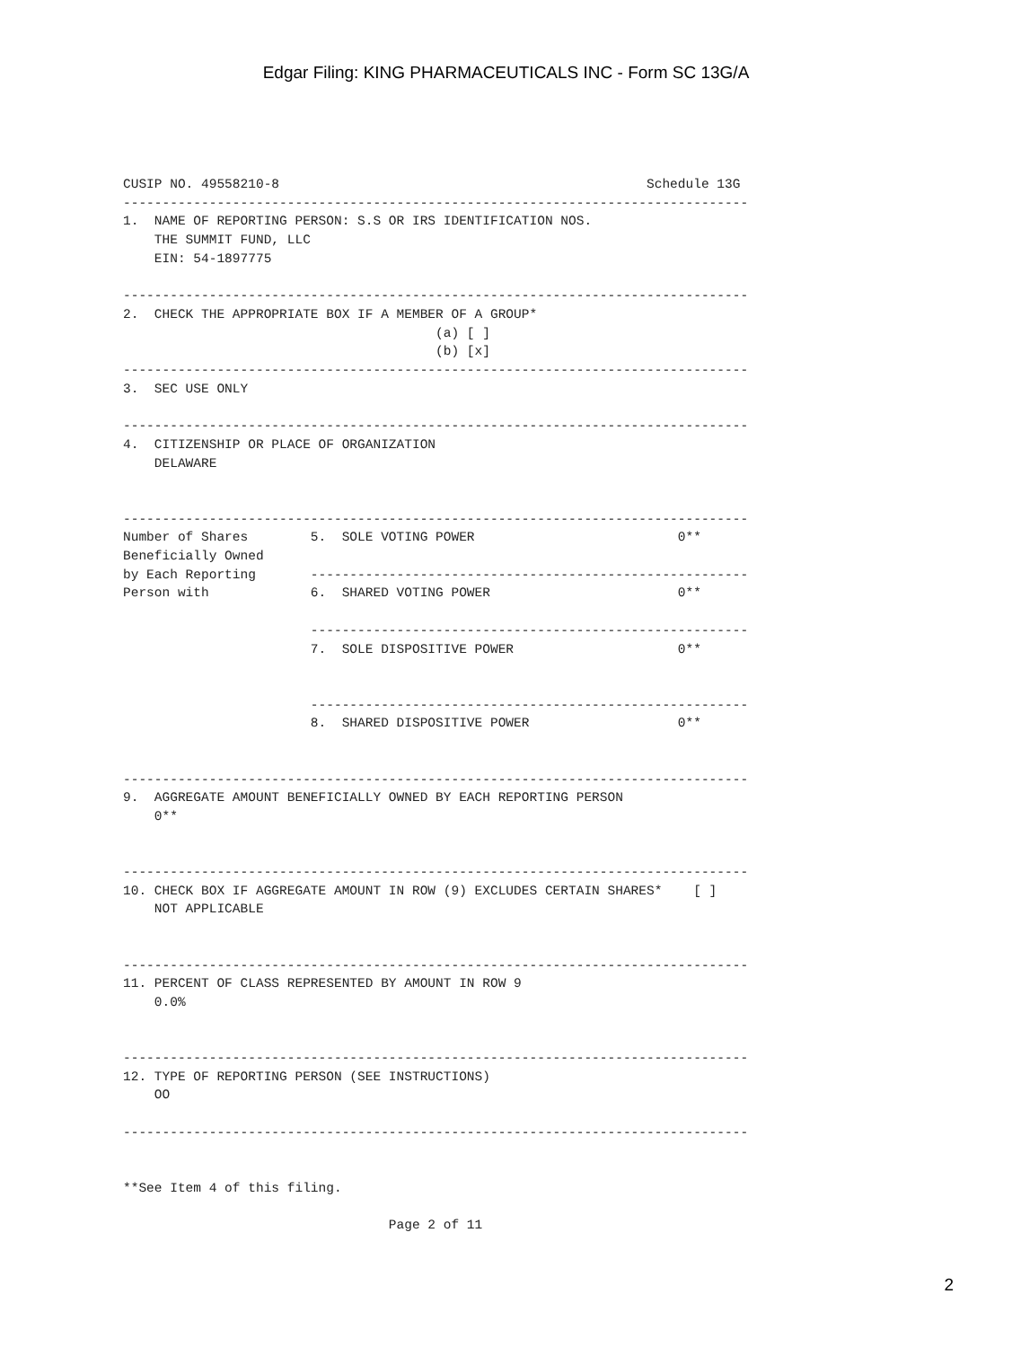Edgar Filing: KING PHARMACEUTICALS INC - Form SC 13G/A
CUSIP NO. 49558210-8                                               Schedule 13G
--------------------------------------------------------------------------------
1.  NAME OF REPORTING PERSON: S.S OR IRS IDENTIFICATION NOS.
    THE SUMMIT FUND, LLC
    EIN: 54-1897775

--------------------------------------------------------------------------------
2.  CHECK THE APPROPRIATE BOX IF A MEMBER OF A GROUP*
                                        (a) [ ]
                                        (b) [x]
--------------------------------------------------------------------------------
3.  SEC USE ONLY

--------------------------------------------------------------------------------
4.  CITIZENSHIP OR PLACE OF ORGANIZATION
    DELAWARE


--------------------------------------------------------------------------------
Number of Shares        5.  SOLE VOTING POWER                          0**
Beneficially Owned
by Each Reporting       --------------------------------------------------------
Person with             6.  SHARED VOTING POWER                        0**

                        --------------------------------------------------------
                        7.  SOLE DISPOSITIVE POWER                     0**


                        --------------------------------------------------------
                        8.  SHARED DISPOSITIVE POWER                   0**


--------------------------------------------------------------------------------
9.  AGGREGATE AMOUNT BENEFICIALLY OWNED BY EACH REPORTING PERSON
    0**


--------------------------------------------------------------------------------
10. CHECK BOX IF AGGREGATE AMOUNT IN ROW (9) EXCLUDES CERTAIN SHARES*    [ ]
    NOT APPLICABLE


--------------------------------------------------------------------------------
11. PERCENT OF CLASS REPRESENTED BY AMOUNT IN ROW 9
    0.0%


--------------------------------------------------------------------------------
12. TYPE OF REPORTING PERSON (SEE INSTRUCTIONS)
    OO

--------------------------------------------------------------------------------


**See Item 4 of this filing.

                                  Page 2 of 11
2